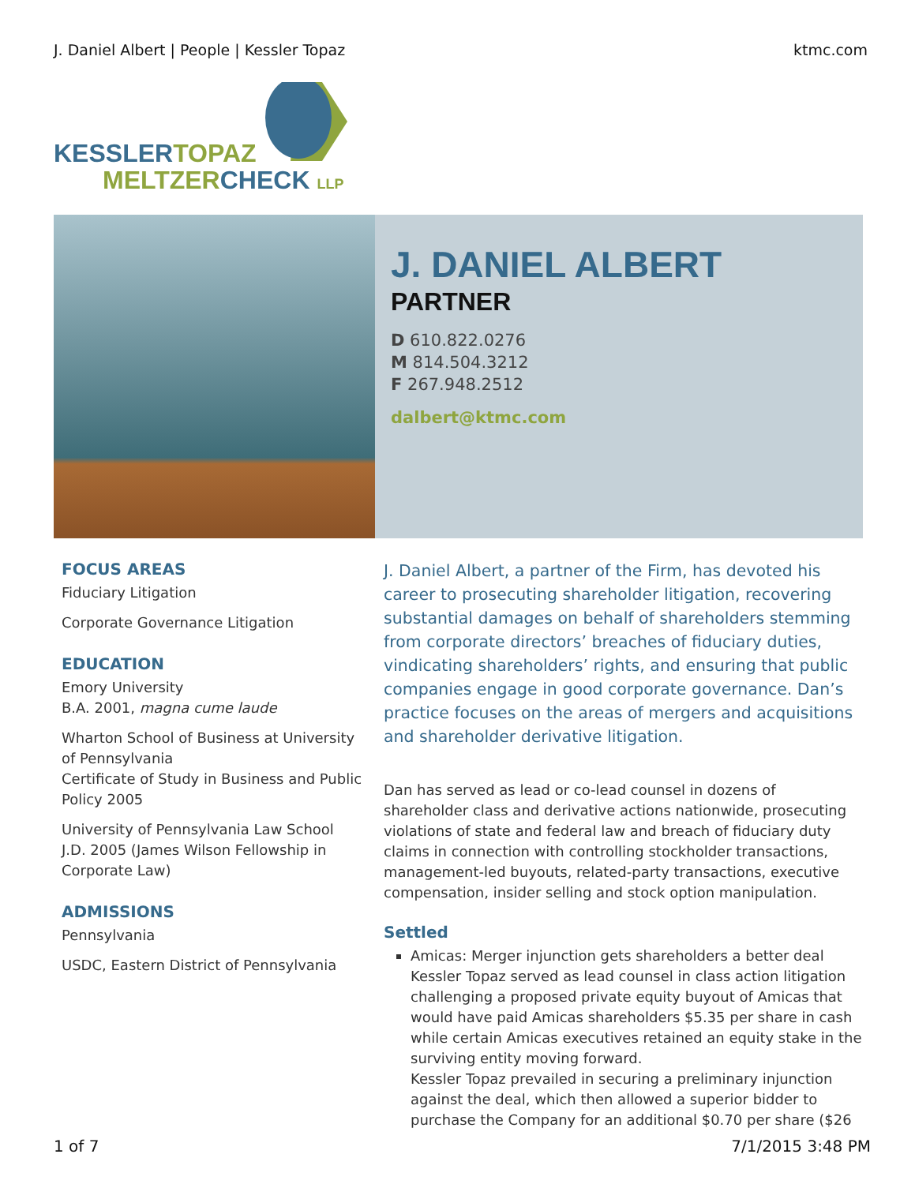J. Daniel Albert | People | Kessler Topaz ktmc.com
KESSLERTOPAZ
MELTZERCHECK LLP
J. DANIEL ALBERT
PARTNER
D 610.822.0276
M 814.504.3212
F 267.948.2512
dalbert@ktmc.com
FOCUS AREAS
Fiduciary Litigation
Corporate Governance Litigation
EDUCATION
Emory University
B.A. 2001, magna cume laude
Wharton School of Business at University of Pennsylvania
Certificate of Study in Business and Public Policy 2005
University of Pennsylvania Law School
J.D. 2005 (James Wilson Fellowship in Corporate Law)
ADMISSIONS
Pennsylvania
USDC, Eastern District of Pennsylvania
J. Daniel Albert, a partner of the Firm, has devoted his career to prosecuting shareholder litigation, recovering substantial damages on behalf of shareholders stemming from corporate directors’ breaches of fiduciary duties, vindicating shareholders’ rights, and ensuring that public companies engage in good corporate governance. Dan’s practice focuses on the areas of mergers and acquisitions and shareholder derivative litigation.
Dan has served as lead or co-lead counsel in dozens of shareholder class and derivative actions nationwide, prosecuting violations of state and federal law and breach of fiduciary duty claims in connection with controlling stockholder transactions, management-led buyouts, related-party transactions, executive compensation, insider selling and stock option manipulation.
Settled
Amicas: Merger injunction gets shareholders a better deal
Kessler Topaz served as lead counsel in class action litigation challenging a proposed private equity buyout of Amicas that would have paid Amicas shareholders $5.35 per share in cash while certain Amicas executives retained an equity stake in the surviving entity moving forward.
Kessler Topaz prevailed in securing a preliminary injunction against the deal, which then allowed a superior bidder to purchase the Company for an additional $0.70 per share ($26
1 of 7 7/1/2015 3:48 PM